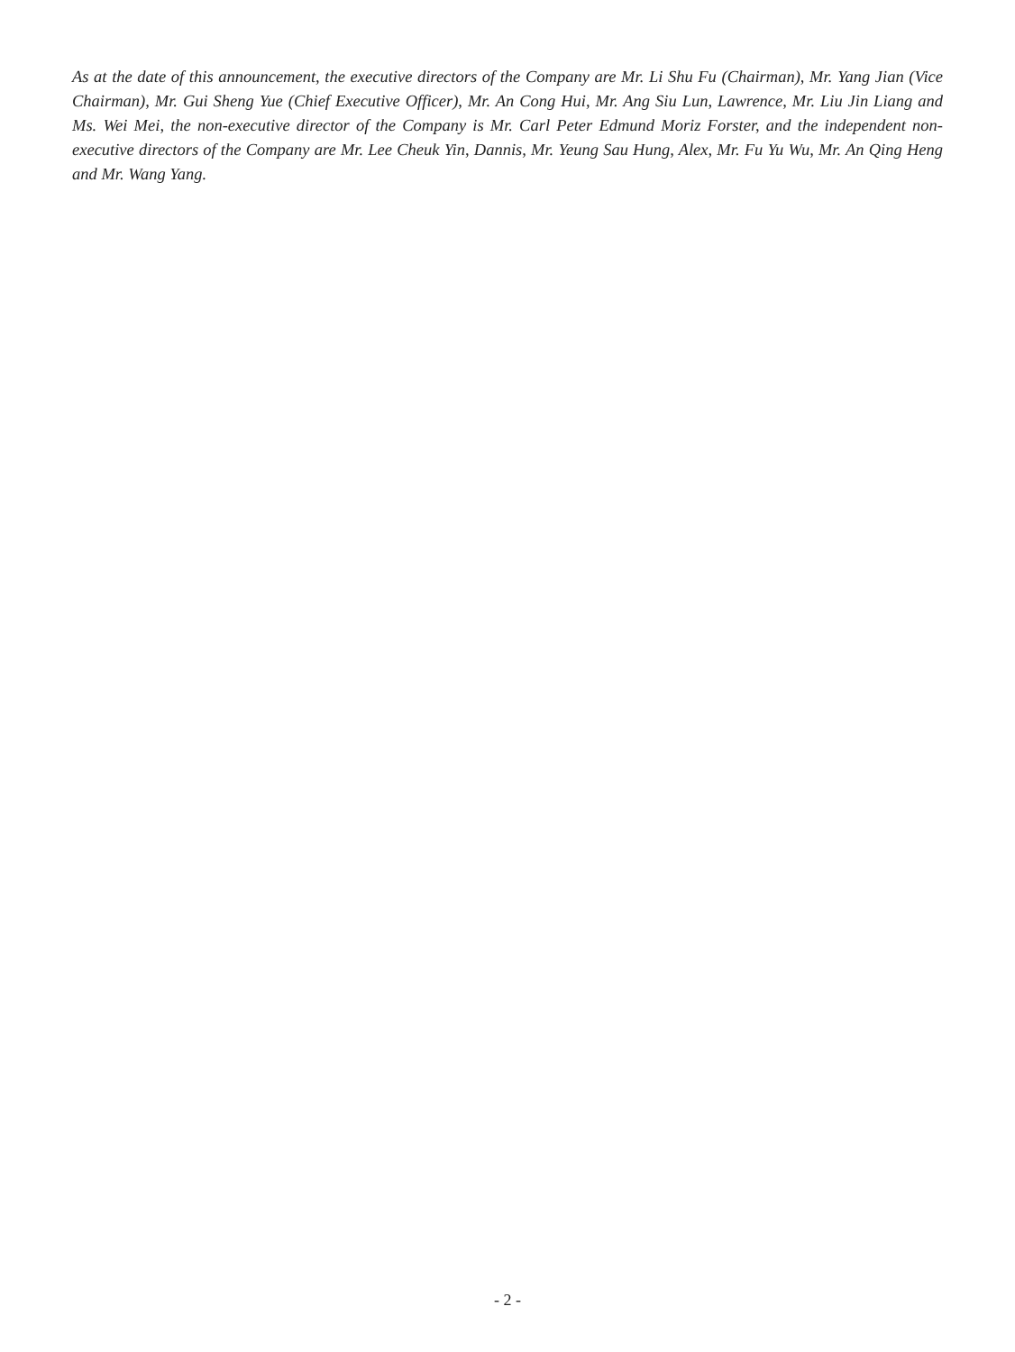As at the date of this announcement, the executive directors of the Company are Mr. Li Shu Fu (Chairman), Mr. Yang Jian (Vice Chairman), Mr. Gui Sheng Yue (Chief Executive Officer), Mr. An Cong Hui, Mr. Ang Siu Lun, Lawrence, Mr. Liu Jin Liang and Ms. Wei Mei, the non-executive director of the Company is Mr. Carl Peter Edmund Moriz Forster, and the independent non-executive directors of the Company are Mr. Lee Cheuk Yin, Dannis, Mr. Yeung Sau Hung, Alex, Mr. Fu Yu Wu, Mr. An Qing Heng and Mr. Wang Yang.
- 2 -